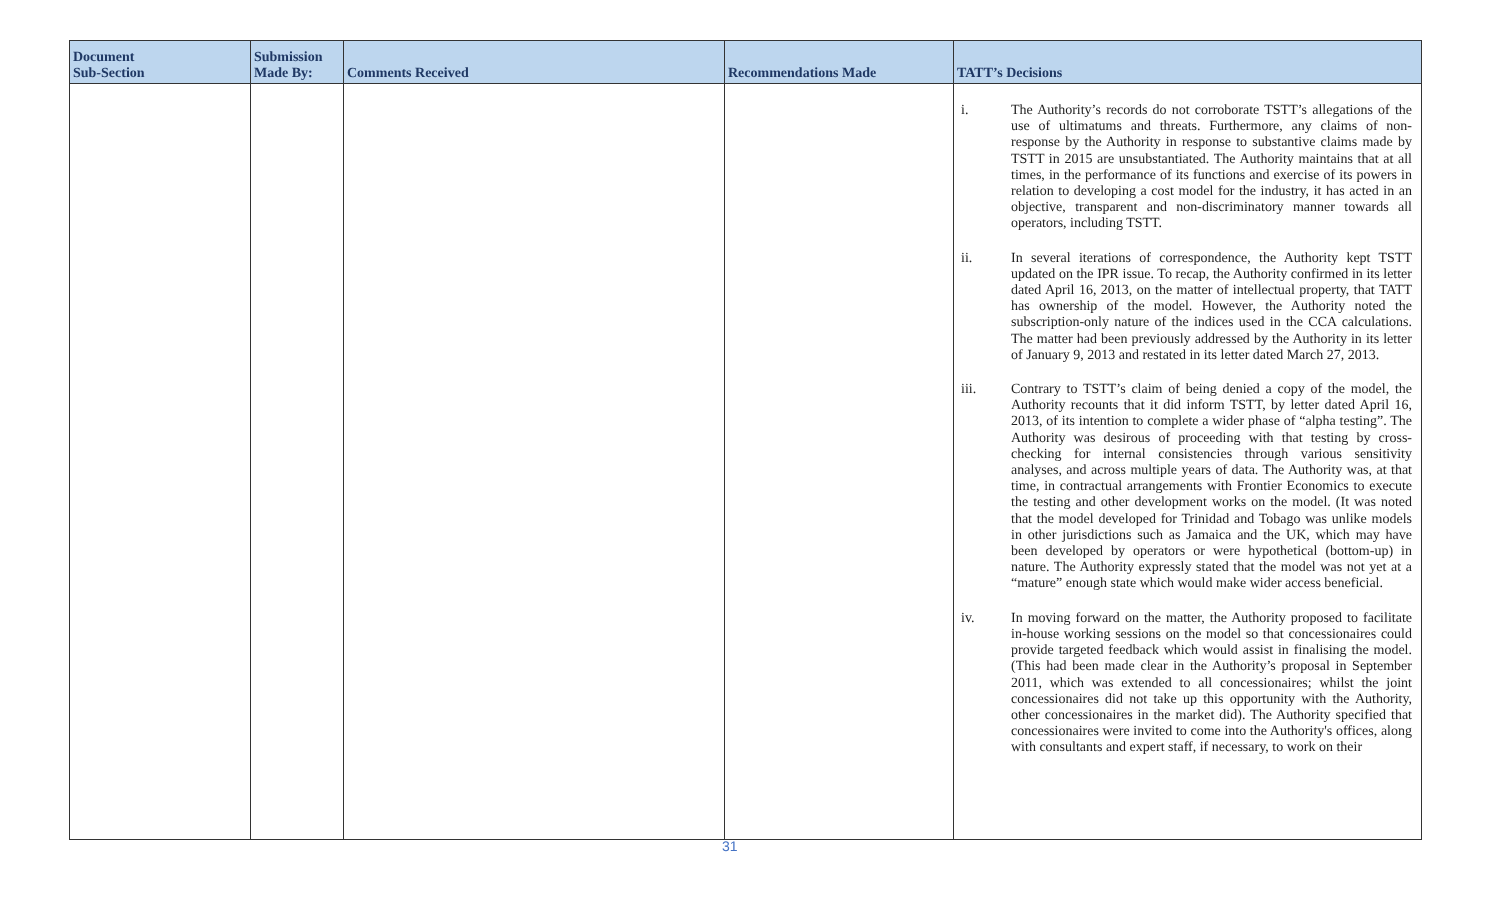| Document Sub-Section | Submission Made By: | Comments Received | Recommendations Made | TATT’s Decisions |
| --- | --- | --- | --- | --- |
| | | | | i. The Authority’s records do not corroborate TSTT’s allegations of the use of ultimatums and threats. Furthermore, any claims of non-response by the Authority in response to substantive claims made by TSTT in 2015 are unsubstantiated. The Authority maintains that at all times, in the performance of its functions and exercise of its powers in relation to developing a cost model for the industry, it has acted in an objective, transparent and non-discriminatory manner towards all operators, including TSTT. ii. In several iterations of correspondence, the Authority kept TSTT updated on the IPR issue. To recap, the Authority confirmed in its letter dated April 16, 2013, on the matter of intellectual property, that TATT has ownership of the model. However, the Authority noted the subscription-only nature of the indices used in the CCA calculations. The matter had been previously addressed by the Authority in its letter of January 9, 2013 and restated in its letter dated March 27, 2013. iii. Contrary to TSTT’s claim of being denied a copy of the model, the Authority recounts that it did inform TSTT, by letter dated April 16, 2013, of its intention to complete a wider phase of “alpha testing”. The Authority was desirous of proceeding with that testing by cross-checking for internal consistencies through various sensitivity analyses, and across multiple years of data. The Authority was, at that time, in contractual arrangements with Frontier Economics to execute the testing and other development works on the model. (It was noted that the model developed for Trinidad and Tobago was unlike models in other jurisdictions such as Jamaica and the UK, which may have been developed by operators or were hypothetical (bottom-up) in nature. The Authority expressly stated that the model was not yet at a “mature” enough state which would make wider access beneficial. iv. In moving forward on the matter, the Authority proposed to facilitate in-house working sessions on the model so that concessionaires could provide targeted feedback which would assist in finalising the model. (This had been made clear in the Authority’s proposal in September 2011, which was extended to all concessionaires; whilst the joint concessionaires did not take up this opportunity with the Authority, other concessionaires in the market did). The Authority specified that concessionaires were invited to come into the Authority's offices, along with consultants and expert staff, if necessary, to work on their |
31